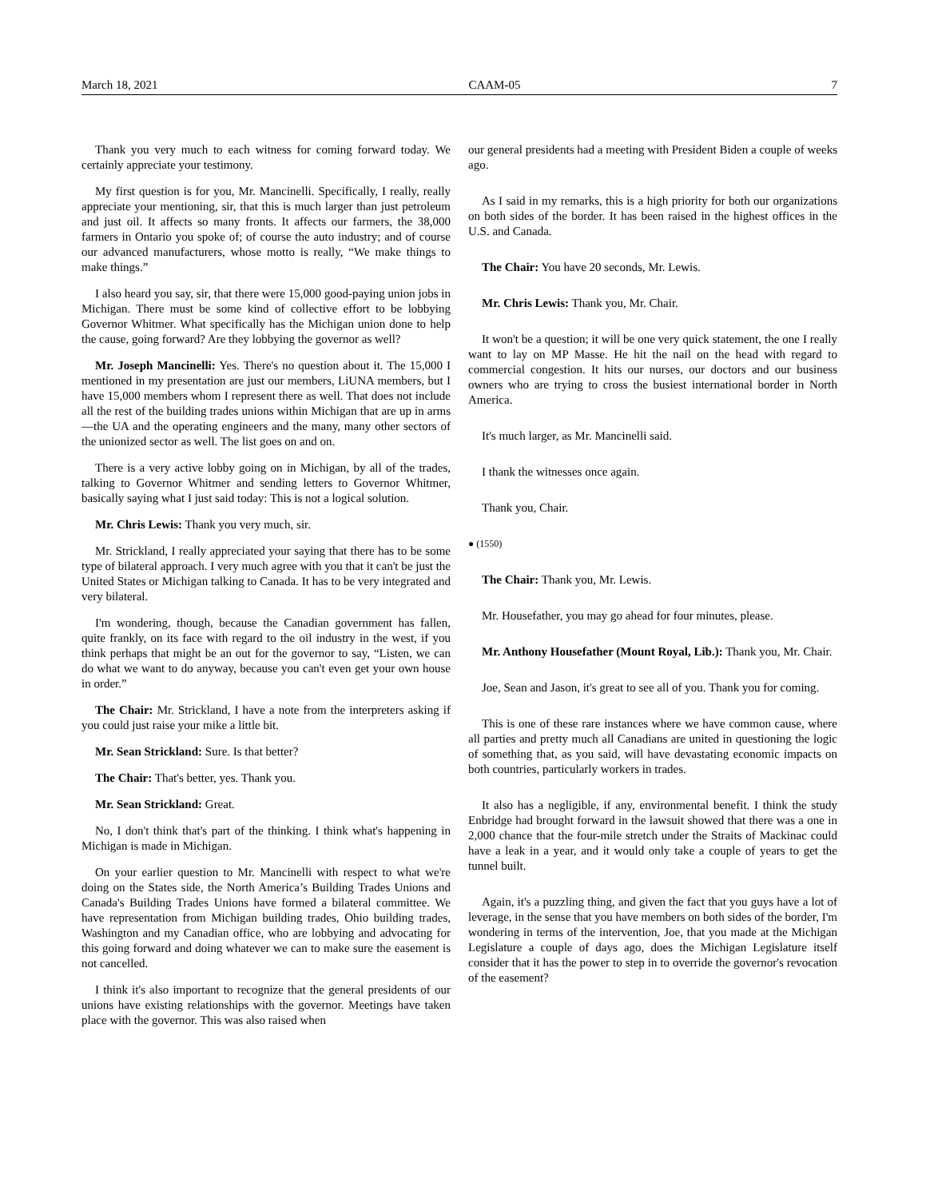March 18, 2021 CAAM-05 7
Thank you very much to each witness for coming forward today. We certainly appreciate your testimony.
My first question is for you, Mr. Mancinelli. Specifically, I really, really appreciate your mentioning, sir, that this is much larger than just petroleum and just oil. It affects so many fronts. It affects our farmers, the 38,000 farmers in Ontario you spoke of; of course the auto industry; and of course our advanced manufacturers, whose motto is really, “We make things to make things.”
I also heard you say, sir, that there were 15,000 good-paying union jobs in Michigan. There must be some kind of collective effort to be lobbying Governor Whitmer. What specifically has the Michigan union done to help the cause, going forward? Are they lobbying the governor as well?
Mr. Joseph Mancinelli: Yes. There's no question about it. The 15,000 I mentioned in my presentation are just our members, LiUNA members, but I have 15,000 members whom I represent there as well. That does not include all the rest of the building trades unions within Michigan that are up in arms—the UA and the operating engineers and the many, many other sectors of the unionized sector as well. The list goes on and on.
There is a very active lobby going on in Michigan, by all of the trades, talking to Governor Whitmer and sending letters to Governor Whitmer, basically saying what I just said today: This is not a logical solution.
Mr. Chris Lewis: Thank you very much, sir.
Mr. Strickland, I really appreciated your saying that there has to be some type of bilateral approach. I very much agree with you that it can't be just the United States or Michigan talking to Canada. It has to be very integrated and very bilateral.
I'm wondering, though, because the Canadian government has fallen, quite frankly, on its face with regard to the oil industry in the west, if you think perhaps that might be an out for the governor to say, “Listen, we can do what we want to do anyway, because you can't even get your own house in order.”
The Chair: Mr. Strickland, I have a note from the interpreters asking if you could just raise your mike a little bit.
Mr. Sean Strickland: Sure. Is that better?
The Chair: That's better, yes. Thank you.
Mr. Sean Strickland: Great.
No, I don't think that's part of the thinking. I think what's happening in Michigan is made in Michigan.
On your earlier question to Mr. Mancinelli with respect to what we're doing on the States side, the North America’s Building Trades Unions and Canada's Building Trades Unions have formed a bilateral committee. We have representation from Michigan building trades, Ohio building trades, Washington and my Canadian office, who are lobbying and advocating for this going forward and doing whatever we can to make sure the easement is not cancelled.
I think it's also important to recognize that the general presidents of our unions have existing relationships with the governor. Meetings have taken place with the governor. This was also raised when
our general presidents had a meeting with President Biden a couple of weeks ago.
As I said in my remarks, this is a high priority for both our organizations on both sides of the border. It has been raised in the highest offices in the U.S. and Canada.
The Chair: You have 20 seconds, Mr. Lewis.
Mr. Chris Lewis: Thank you, Mr. Chair.
It won't be a question; it will be one very quick statement, the one I really want to lay on MP Masse. He hit the nail on the head with regard to commercial congestion. It hits our nurses, our doctors and our business owners who are trying to cross the busiest international border in North America.
It's much larger, as Mr. Mancinelli said.
I thank the witnesses once again.
Thank you, Chair.
● (1550)
The Chair: Thank you, Mr. Lewis.
Mr. Housefather, you may go ahead for four minutes, please.
Mr. Anthony Housefather (Mount Royal, Lib.): Thank you, Mr. Chair.
Joe, Sean and Jason, it's great to see all of you. Thank you for coming.
This is one of these rare instances where we have common cause, where all parties and pretty much all Canadians are united in questioning the logic of something that, as you said, will have devastating economic impacts on both countries, particularly workers in trades.
It also has a negligible, if any, environmental benefit. I think the study Enbridge had brought forward in the lawsuit showed that there was a one in 2,000 chance that the four-mile stretch under the Straits of Mackinac could have a leak in a year, and it would only take a couple of years to get the tunnel built.
Again, it's a puzzling thing, and given the fact that you guys have a lot of leverage, in the sense that you have members on both sides of the border, I'm wondering in terms of the intervention, Joe, that you made at the Michigan Legislature a couple of days ago, does the Michigan Legislature itself consider that it has the power to step in to override the governor's revocation of the easement?